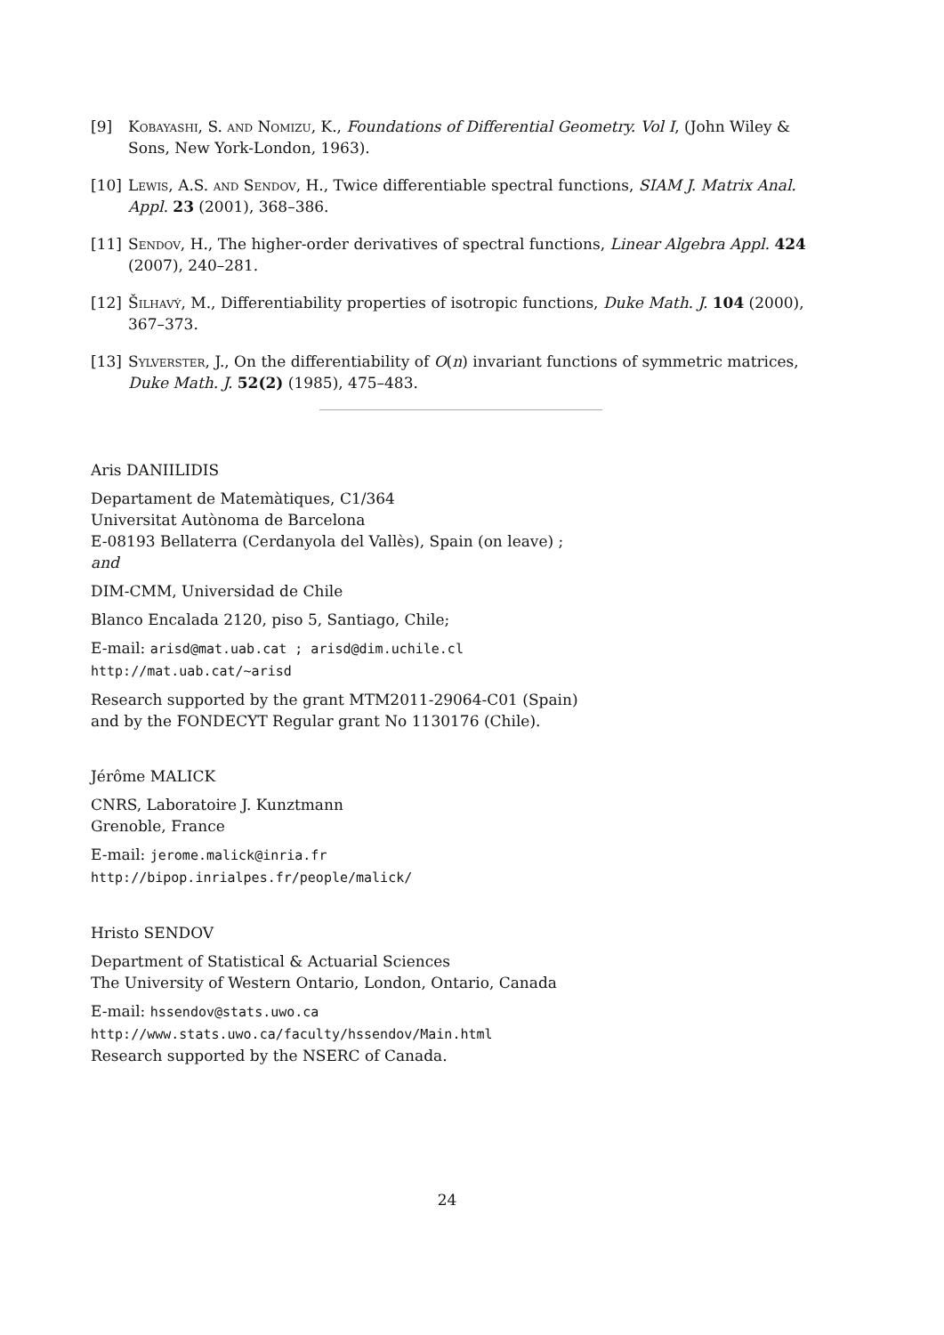[9] Kobayashi, S. and Nomizu, K., Foundations of Differential Geometry. Vol I, (John Wiley & Sons, New York-London, 1963).
[10] Lewis, A.S. and Sendov, H., Twice differentiable spectral functions, SIAM J. Matrix Anal. Appl. 23 (2001), 368–386.
[11] Sendov, H., The higher-order derivatives of spectral functions, Linear Algebra Appl. 424 (2007), 240–281.
[12] Šilhavý, M., Differentiability properties of isotropic functions, Duke Math. J. 104 (2000), 367–373.
[13] Sylverster, J., On the differentiability of O(n) invariant functions of symmetric matrices, Duke Math. J. 52(2) (1985), 475–483.
Aris DANIILIDIS
Departament de Matemàtiques, C1/364
Universitat Autònoma de Barcelona
E-08193 Bellaterra (Cerdanyola del Vallès), Spain (on leave) ;
and
DIM-CMM, Universidad de Chile
Blanco Encalada 2120, piso 5, Santiago, Chile;
E-mail: arisd@mat.uab.cat ; arisd@dim.uchile.cl
http://mat.uab.cat/~arisd
Research supported by the grant MTM2011-29064-C01 (Spain)
and by the FONDECYT Regular grant No 1130176 (Chile).
Jérôme MALICK
CNRS, Laboratoire J. Kunztmann
Grenoble, France
E-mail: jerome.malick@inria.fr
http://bipop.inrialpes.fr/people/malick/
Hristo SENDOV
Department of Statistical & Actuarial Sciences
The University of Western Ontario, London, Ontario, Canada
E-mail: hssendov@stats.uwo.ca
http://www.stats.uwo.ca/faculty/hssendov/Main.html
Research supported by the NSERC of Canada.
24